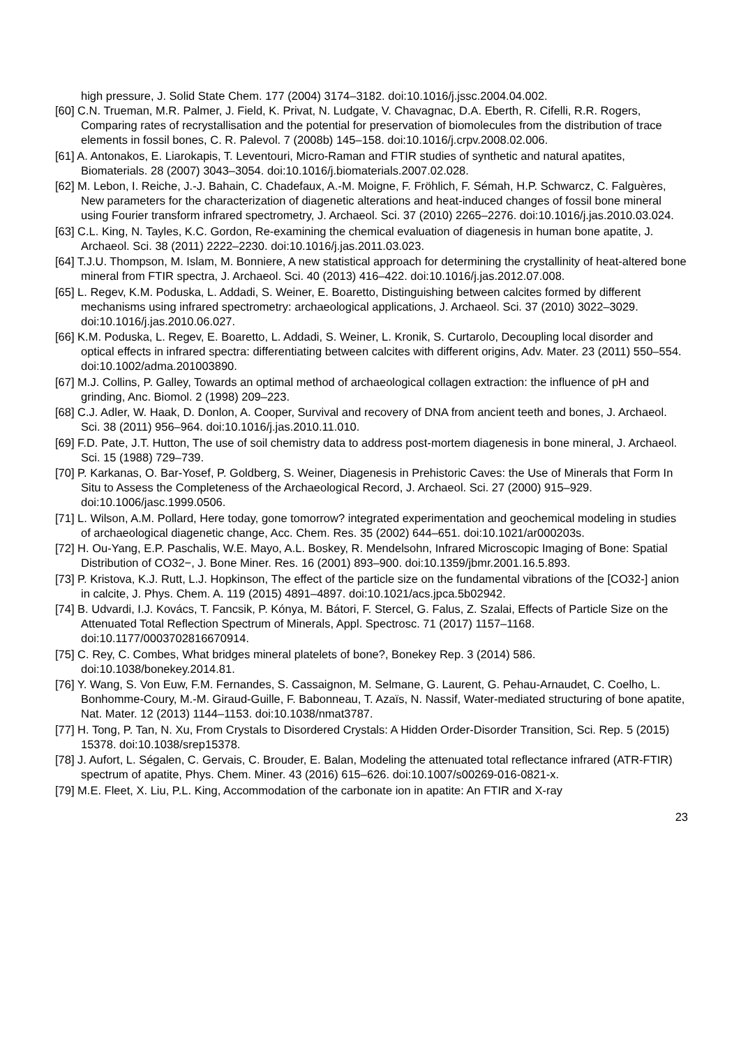high pressure, J. Solid State Chem. 177 (2004) 3174–3182. doi:10.1016/j.jssc.2004.04.002.
[60] C.N. Trueman, M.R. Palmer, J. Field, K. Privat, N. Ludgate, V. Chavagnac, D.A. Eberth, R. Cifelli, R.R. Rogers, Comparing rates of recrystallisation and the potential for preservation of biomolecules from the distribution of trace elements in fossil bones, C. R. Palevol. 7 (2008b) 145–158. doi:10.1016/j.crpv.2008.02.006.
[61] A. Antonakos, E. Liarokapis, T. Leventouri, Micro-Raman and FTIR studies of synthetic and natural apatites, Biomaterials. 28 (2007) 3043–3054. doi:10.1016/j.biomaterials.2007.02.028.
[62] M. Lebon, I. Reiche, J.-J. Bahain, C. Chadefaux, A.-M. Moigne, F. Fröhlich, F. Sémah, H.P. Schwarcz, C. Falguères, New parameters for the characterization of diagenetic alterations and heat-induced changes of fossil bone mineral using Fourier transform infrared spectrometry, J. Archaeol. Sci. 37 (2010) 2265–2276. doi:10.1016/j.jas.2010.03.024.
[63] C.L. King, N. Tayles, K.C. Gordon, Re-examining the chemical evaluation of diagenesis in human bone apatite, J. Archaeol. Sci. 38 (2011) 2222–2230. doi:10.1016/j.jas.2011.03.023.
[64] T.J.U. Thompson, M. Islam, M. Bonniere, A new statistical approach for determining the crystallinity of heat-altered bone mineral from FTIR spectra, J. Archaeol. Sci. 40 (2013) 416–422. doi:10.1016/j.jas.2012.07.008.
[65] L. Regev, K.M. Poduska, L. Addadi, S. Weiner, E. Boaretto, Distinguishing between calcites formed by different mechanisms using infrared spectrometry: archaeological applications, J. Archaeol. Sci. 37 (2010) 3022–3029. doi:10.1016/j.jas.2010.06.027.
[66] K.M. Poduska, L. Regev, E. Boaretto, L. Addadi, S. Weiner, L. Kronik, S. Curtarolo, Decoupling local disorder and optical effects in infrared spectra: differentiating between calcites with different origins, Adv. Mater. 23 (2011) 550–554. doi:10.1002/adma.201003890.
[67] M.J. Collins, P. Galley, Towards an optimal method of archaeological collagen extraction: the influence of pH and grinding, Anc. Biomol. 2 (1998) 209–223.
[68] C.J. Adler, W. Haak, D. Donlon, A. Cooper, Survival and recovery of DNA from ancient teeth and bones, J. Archaeol. Sci. 38 (2011) 956–964. doi:10.1016/j.jas.2010.11.010.
[69] F.D. Pate, J.T. Hutton, The use of soil chemistry data to address post-mortem diagenesis in bone mineral, J. Archaeol. Sci. 15 (1988) 729–739.
[70] P. Karkanas, O. Bar-Yosef, P. Goldberg, S. Weiner, Diagenesis in Prehistoric Caves: the Use of Minerals that Form In Situ to Assess the Completeness of the Archaeological Record, J. Archaeol. Sci. 27 (2000) 915–929. doi:10.1006/jasc.1999.0506.
[71] L. Wilson, A.M. Pollard, Here today, gone tomorrow? integrated experimentation and geochemical modeling in studies of archaeological diagenetic change, Acc. Chem. Res. 35 (2002) 644–651. doi:10.1021/ar000203s.
[72] H. Ou-Yang, E.P. Paschalis, W.E. Mayo, A.L. Boskey, R. Mendelsohn, Infrared Microscopic Imaging of Bone: Spatial Distribution of CO32−, J. Bone Miner. Res. 16 (2001) 893–900. doi:10.1359/jbmr.2001.16.5.893.
[73] P. Kristova, K.J. Rutt, L.J. Hopkinson, The effect of the particle size on the fundamental vibrations of the [CO32-] anion in calcite, J. Phys. Chem. A. 119 (2015) 4891–4897. doi:10.1021/acs.jpca.5b02942.
[74] B. Udvardi, I.J. Kovács, T. Fancsik, P. Kónya, M. Bátori, F. Stercel, G. Falus, Z. Szalai, Effects of Particle Size on the Attenuated Total Reflection Spectrum of Minerals, Appl. Spectrosc. 71 (2017) 1157–1168. doi:10.1177/0003702816670914.
[75] C. Rey, C. Combes, What bridges mineral platelets of bone?, Bonekey Rep. 3 (2014) 586. doi:10.1038/bonekey.2014.81.
[76] Y. Wang, S. Von Euw, F.M. Fernandes, S. Cassaignon, M. Selmane, G. Laurent, G. Pehau-Arnaudet, C. Coelho, L. Bonhomme-Coury, M.-M. Giraud-Guille, F. Babonneau, T. Azaïs, N. Nassif, Water-mediated structuring of bone apatite, Nat. Mater. 12 (2013) 1144–1153. doi:10.1038/nmat3787.
[77] H. Tong, P. Tan, N. Xu, From Crystals to Disordered Crystals: A Hidden Order-Disorder Transition, Sci. Rep. 5 (2015) 15378. doi:10.1038/srep15378.
[78] J. Aufort, L. Ségalen, C. Gervais, C. Brouder, E. Balan, Modeling the attenuated total reflectance infrared (ATR-FTIR) spectrum of apatite, Phys. Chem. Miner. 43 (2016) 615–626. doi:10.1007/s00269-016-0821-x.
[79] M.E. Fleet, X. Liu, P.L. King, Accommodation of the carbonate ion in apatite: An FTIR and X-ray
23